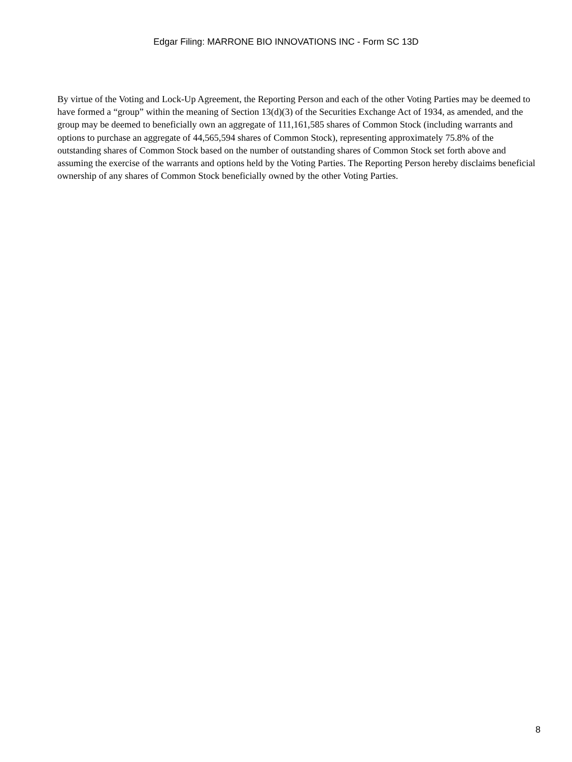Edgar Filing: MARRONE BIO INNOVATIONS INC - Form SC 13D
By virtue of the Voting and Lock-Up Agreement, the Reporting Person and each of the other Voting Parties may be deemed to have formed a “group” within the meaning of Section 13(d)(3) of the Securities Exchange Act of 1934, as amended, and the group may be deemed to beneficially own an aggregate of 111,161,585 shares of Common Stock (including warrants and options to purchase an aggregate of 44,565,594 shares of Common Stock), representing approximately 75.8% of the outstanding shares of Common Stock based on the number of outstanding shares of Common Stock set forth above and assuming the exercise of the warrants and options held by the Voting Parties. The Reporting Person hereby disclaims beneficial ownership of any shares of Common Stock beneficially owned by the other Voting Parties.
8